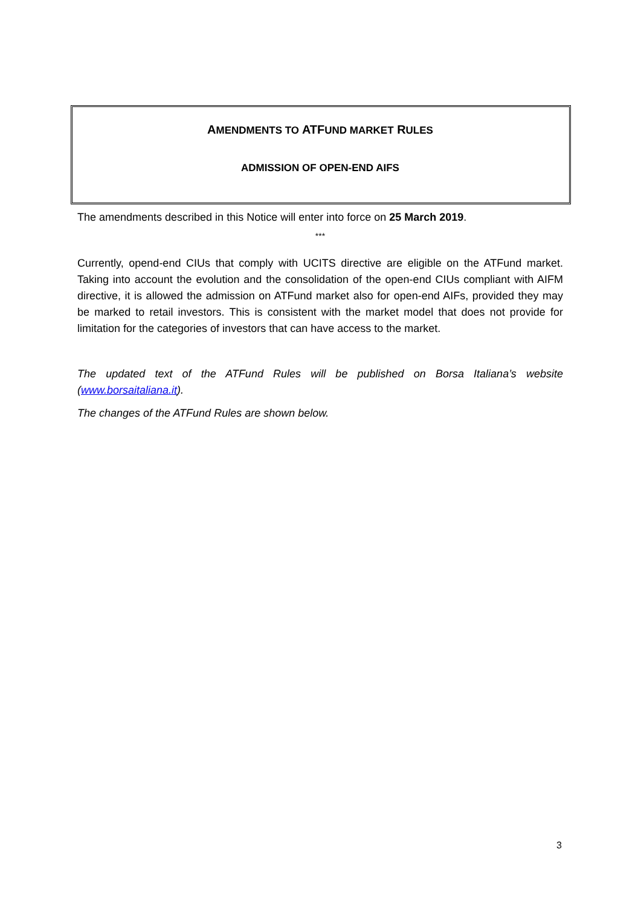AMENDMENTS TO ATFUND MARKET RULES
ADMISSION OF OPEN-END AIFS
The amendments described in this Notice will enter into force on 25 March 2019.
***
Currently, opend-end CIUs that comply with UCITS directive are eligible on the ATFund market. Taking into account the evolution and the consolidation of the open-end CIUs compliant with AIFM directive, it is allowed the admission on ATFund market also for open-end AIFs, provided they may be marked to retail investors. This is consistent with the market model that does not provide for limitation for the categories of investors that can have access to the market.
The updated text of the ATFund Rules will be published on Borsa Italiana’s website (www.borsaitaliana.it).
The changes of the ATFund Rules are shown below.
3